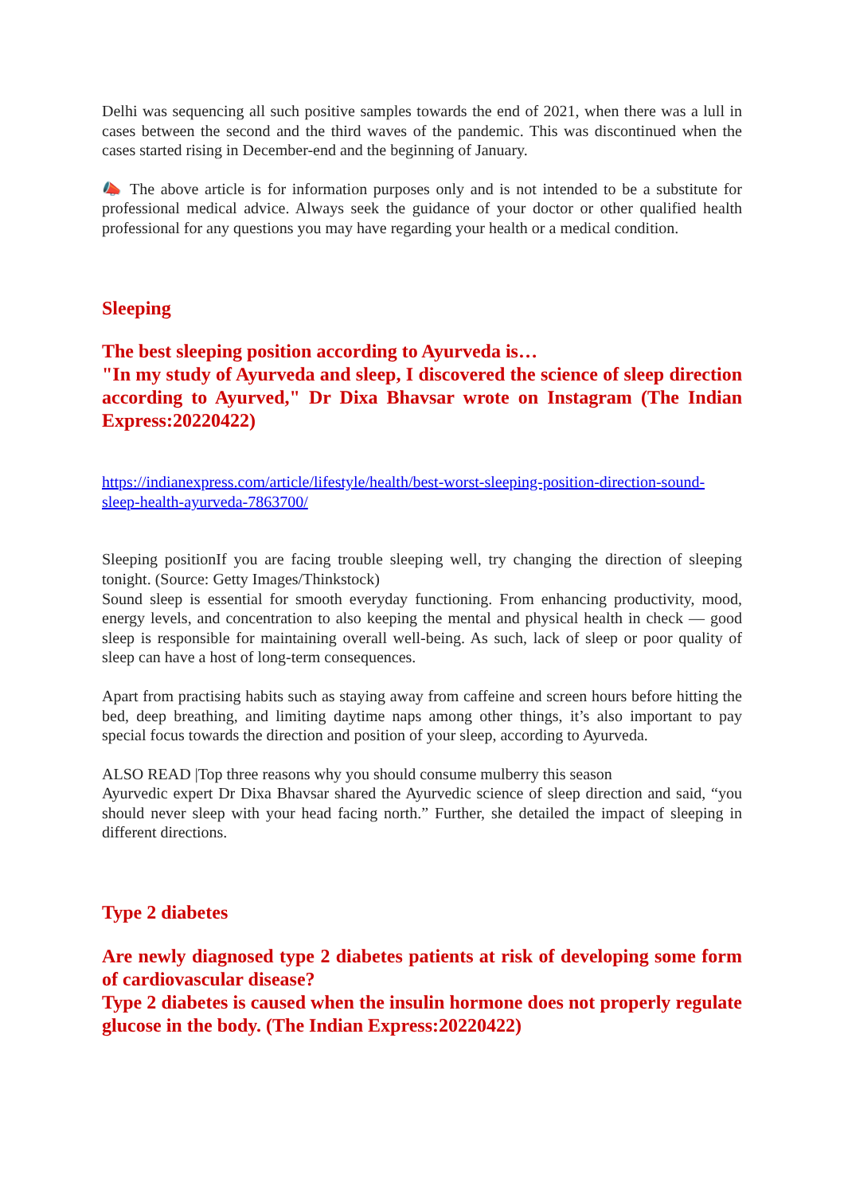Delhi was sequencing all such positive samples towards the end of 2021, when there was a lull in cases between the second and the third waves of the pandemic. This was discontinued when the cases started rising in December-end and the beginning of January.
📣 The above article is for information purposes only and is not intended to be a substitute for professional medical advice. Always seek the guidance of your doctor or other qualified health professional for any questions you may have regarding your health or a medical condition.
Sleeping
The best sleeping position according to Ayurveda is…
"In my study of Ayurveda and sleep, I discovered the science of sleep direction according to Ayurved," Dr Dixa Bhavsar wrote on Instagram (The Indian Express:20220422)
https://indianexpress.com/article/lifestyle/health/best-worst-sleeping-position-direction-sound-sleep-health-ayurveda-7863700/
Sleeping positionIf you are facing trouble sleeping well, try changing the direction of sleeping tonight. (Source: Getty Images/Thinkstock)
Sound sleep is essential for smooth everyday functioning. From enhancing productivity, mood, energy levels, and concentration to also keeping the mental and physical health in check — good sleep is responsible for maintaining overall well-being. As such, lack of sleep or poor quality of sleep can have a host of long-term consequences.
Apart from practising habits such as staying away from caffeine and screen hours before hitting the bed, deep breathing, and limiting daytime naps among other things, it’s also important to pay special focus towards the direction and position of your sleep, according to Ayurveda.
ALSO READ |Top three reasons why you should consume mulberry this season
Ayurvedic expert Dr Dixa Bhavsar shared the Ayurvedic science of sleep direction and said, “you should never sleep with your head facing north.” Further, she detailed the impact of sleeping in different directions.
Type 2 diabetes
Are newly diagnosed type 2 diabetes patients at risk of developing some form of cardiovascular disease?
Type 2 diabetes is caused when the insulin hormone does not properly regulate glucose in the body. (The Indian Express:20220422)